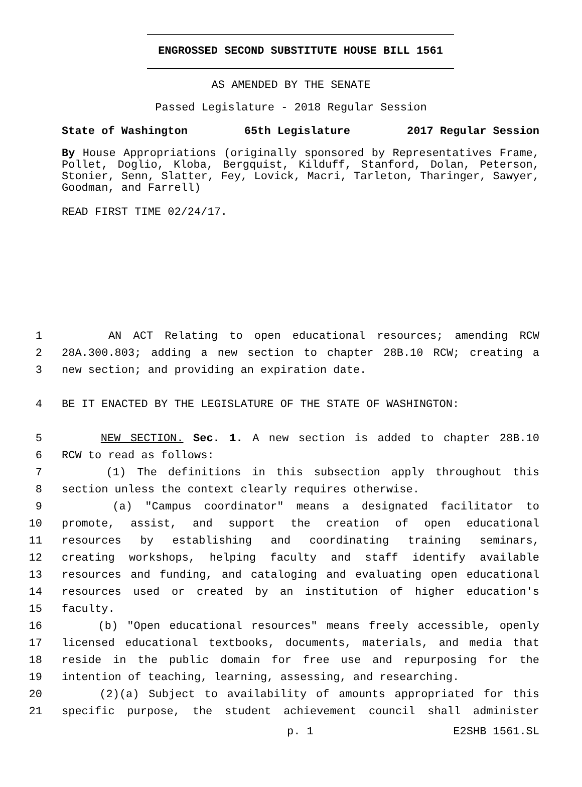ENGROSSED SECOND SUBSTITUTE HOUSE BILL 1561
AS AMENDED BY THE SENATE
Passed Legislature - 2018 Regular Session
State of Washington 65th Legislature 2017 Regular Session
By House Appropriations (originally sponsored by Representatives Frame, Pollet, Doglio, Kloba, Bergquist, Kilduff, Stanford, Dolan, Peterson, Stonier, Senn, Slatter, Fey, Lovick, Macri, Tarleton, Tharinger, Sawyer, Goodman, and Farrell)
READ FIRST TIME 02/24/17.
1 AN ACT Relating to open educational resources; amending RCW
2 28A.300.803; adding a new section to chapter 28B.10 RCW; creating a
3 new section; and providing an expiration date.
4 BE IT ENACTED BY THE LEGISLATURE OF THE STATE OF WASHINGTON:
5 NEW SECTION. Sec. 1. A new section is added to chapter 28B.10
6 RCW to read as follows:
7 (1) The definitions in this subsection apply throughout this
8 section unless the context clearly requires otherwise.
9 (a) "Campus coordinator" means a designated facilitator to
10 promote, assist, and support the creation of open educational
11 resources by establishing and coordinating training seminars,
12 creating workshops, helping faculty and staff identify available
13 resources and funding, and cataloging and evaluating open educational
14 resources used or created by an institution of higher education's
15 faculty.
16 (b) "Open educational resources" means freely accessible, openly
17 licensed educational textbooks, documents, materials, and media that
18 reside in the public domain for free use and repurposing for the
19 intention of teaching, learning, assessing, and researching.
20 (2)(a) Subject to availability of amounts appropriated for this
21 specific purpose, the student achievement council shall administer
p. 1 E2SHB 1561.SL